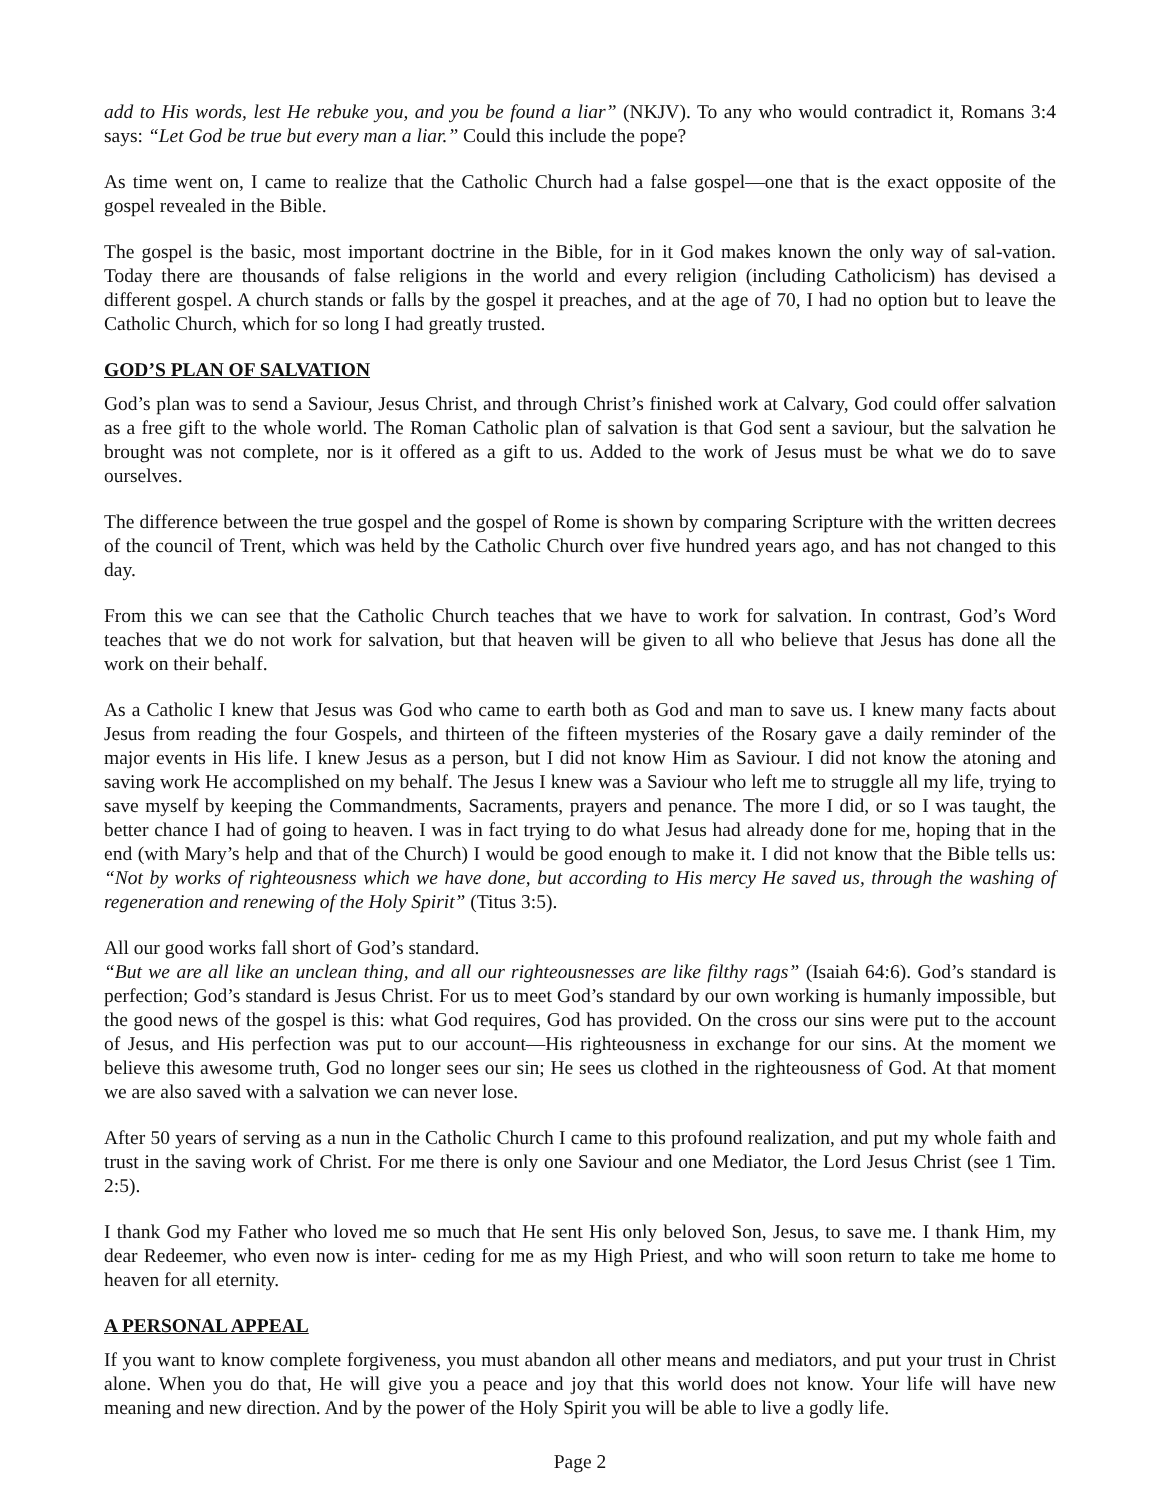add to His words, lest He rebuke you, and you be found a liar” (NKJV). To any who would contradict it, Romans 3:4 says: “Let God be true but every man a liar.” Could this include the pope?
As time went on, I came to realize that the Catholic Church had a false gospel—one that is the exact opposite of the gospel revealed in the Bible.
The gospel is the basic, most important doctrine in the Bible, for in it God makes known the only way of sal-vation. Today there are thousands of false religions in the world and every religion (including Catholicism) has devised a different gospel. A church stands or falls by the gospel it preaches, and at the age of 70, I had no option but to leave the Catholic Church, which for so long I had greatly trusted.
GOD’S PLAN OF SALVATION
God’s plan was to send a Saviour, Jesus Christ, and through Christ’s finished work at Calvary, God could offer salvation as a free gift to the whole world. The Roman Catholic plan of salvation is that God sent a saviour, but the salvation he brought was not complete, nor is it offered as a gift to us. Added to the work of Jesus must be what we do to save ourselves.
The difference between the true gospel and the gospel of Rome is shown by comparing Scripture with the written decrees of the council of Trent, which was held by the Catholic Church over five hundred years ago, and has not changed to this day.
From this we can see that the Catholic Church teaches that we have to work for salvation. In contrast, God’s Word teaches that we do not work for salvation, but that heaven will be given to all who believe that Jesus has done all the work on their behalf.
As a Catholic I knew that Jesus was God who came to earth both as God and man to save us. I knew many facts about Jesus from reading the four Gospels, and thirteen of the fifteen mysteries of the Rosary gave a daily reminder of the major events in His life. I knew Jesus as a person, but I did not know Him as Saviour. I did not know the atoning and saving work He accomplished on my behalf. The Jesus I knew was a Saviour who left me to struggle all my life, trying to save myself by keeping the Commandments, Sacraments, prayers and penance. The more I did, or so I was taught, the better chance I had of going to heaven. I was in fact trying to do what Jesus had already done for me, hoping that in the end (with Mary’s help and that of the Church) I would be good enough to make it. I did not know that the Bible tells us: “Not by works of righteousness which we have done, but according to His mercy He saved us, through the washing of regeneration and renewing of the Holy Spirit” (Titus 3:5).
All our good works fall short of God’s standard.
“But we are all like an unclean thing, and all our righteousnesses are like filthy rags” (Isaiah 64:6). God’s standard is perfection; God’s standard is Jesus Christ. For us to meet God’s standard by our own working is humanly impossible, but the good news of the gospel is this: what God requires, God has provided. On the cross our sins were put to the account of Jesus, and His perfection was put to our account—His righteousness in exchange for our sins. At the moment we believe this awesome truth, God no longer sees our sin; He sees us clothed in the righteousness of God. At that moment we are also saved with a salvation we can never lose.
After 50 years of serving as a nun in the Catholic Church I came to this profound realization, and put my whole faith and trust in the saving work of Christ. For me there is only one Saviour and one Mediator, the Lord Jesus Christ (see 1 Tim. 2:5).
I thank God my Father who loved me so much that He sent His only beloved Son, Jesus, to save me. I thank Him, my dear Redeemer, who even now is inter- ceding for me as my High Priest, and who will soon return to take me home to heaven for all eternity.
A PERSONAL APPEAL
If you want to know complete forgiveness, you must abandon all other means and mediators, and put your trust in Christ alone. When you do that, He will give you a peace and joy that this world does not know. Your life will have new meaning and new direction. And by the power of the Holy Spirit you will be able to live a godly life.
Page 2